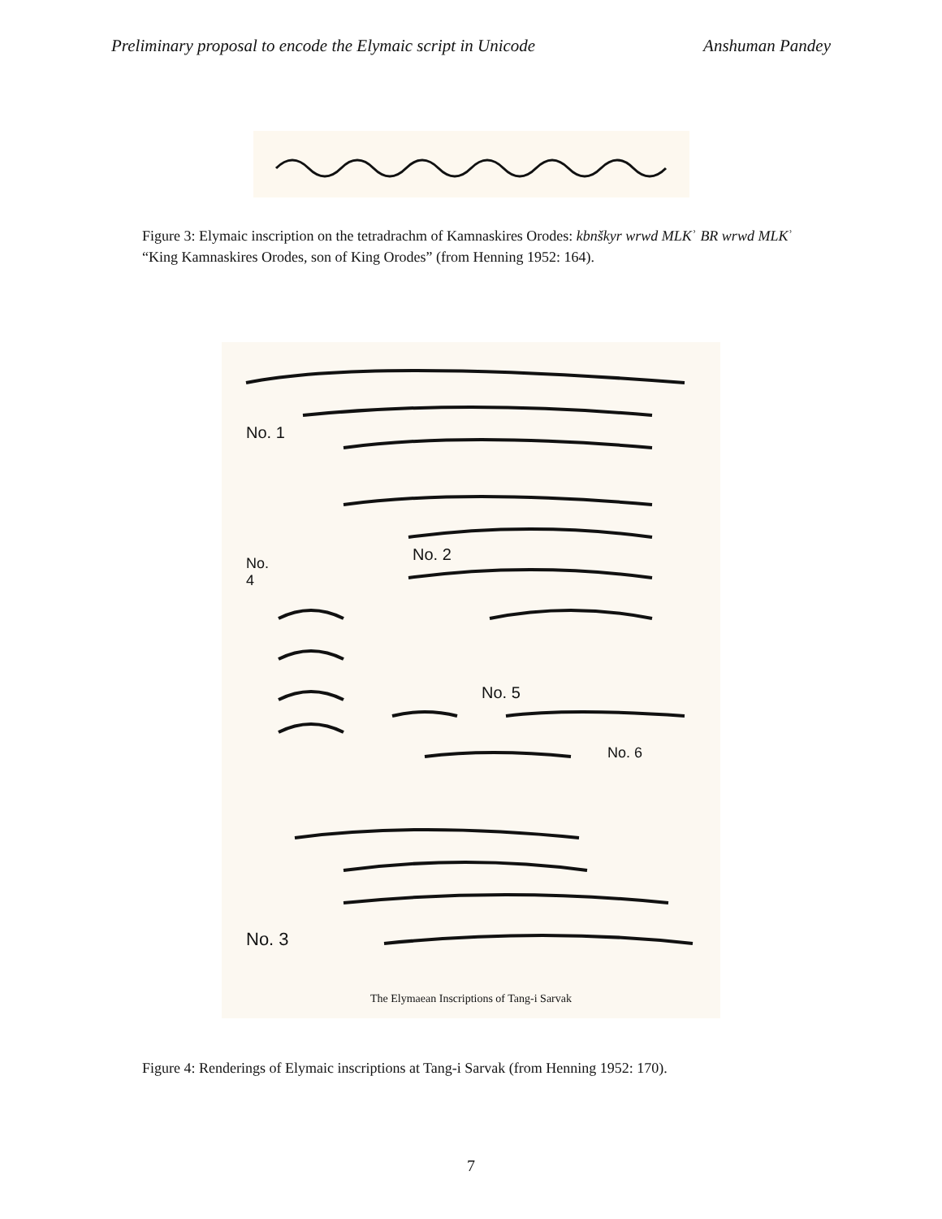Preliminary proposal to encode the Elymaic script in Unicode Anshuman Pandey
Figure 3: Elymaic inscription on the tetradrachm of Kamnaskires Orodes: kbnškyr wrwd MLKʾ BR wrwd MLKʾ “King Kamnaskires Orodes, son of King Orodes” (from Henning 1952: 164).
No. 1
No. 2
No.
4
No. 5
No. 6
No. 3
The Elymaean Inscriptions of Tang-i Sarvak
Figure 4: Renderings of Elymaic inscriptions at Tang-i Sarvak (from Henning 1952: 170).
7